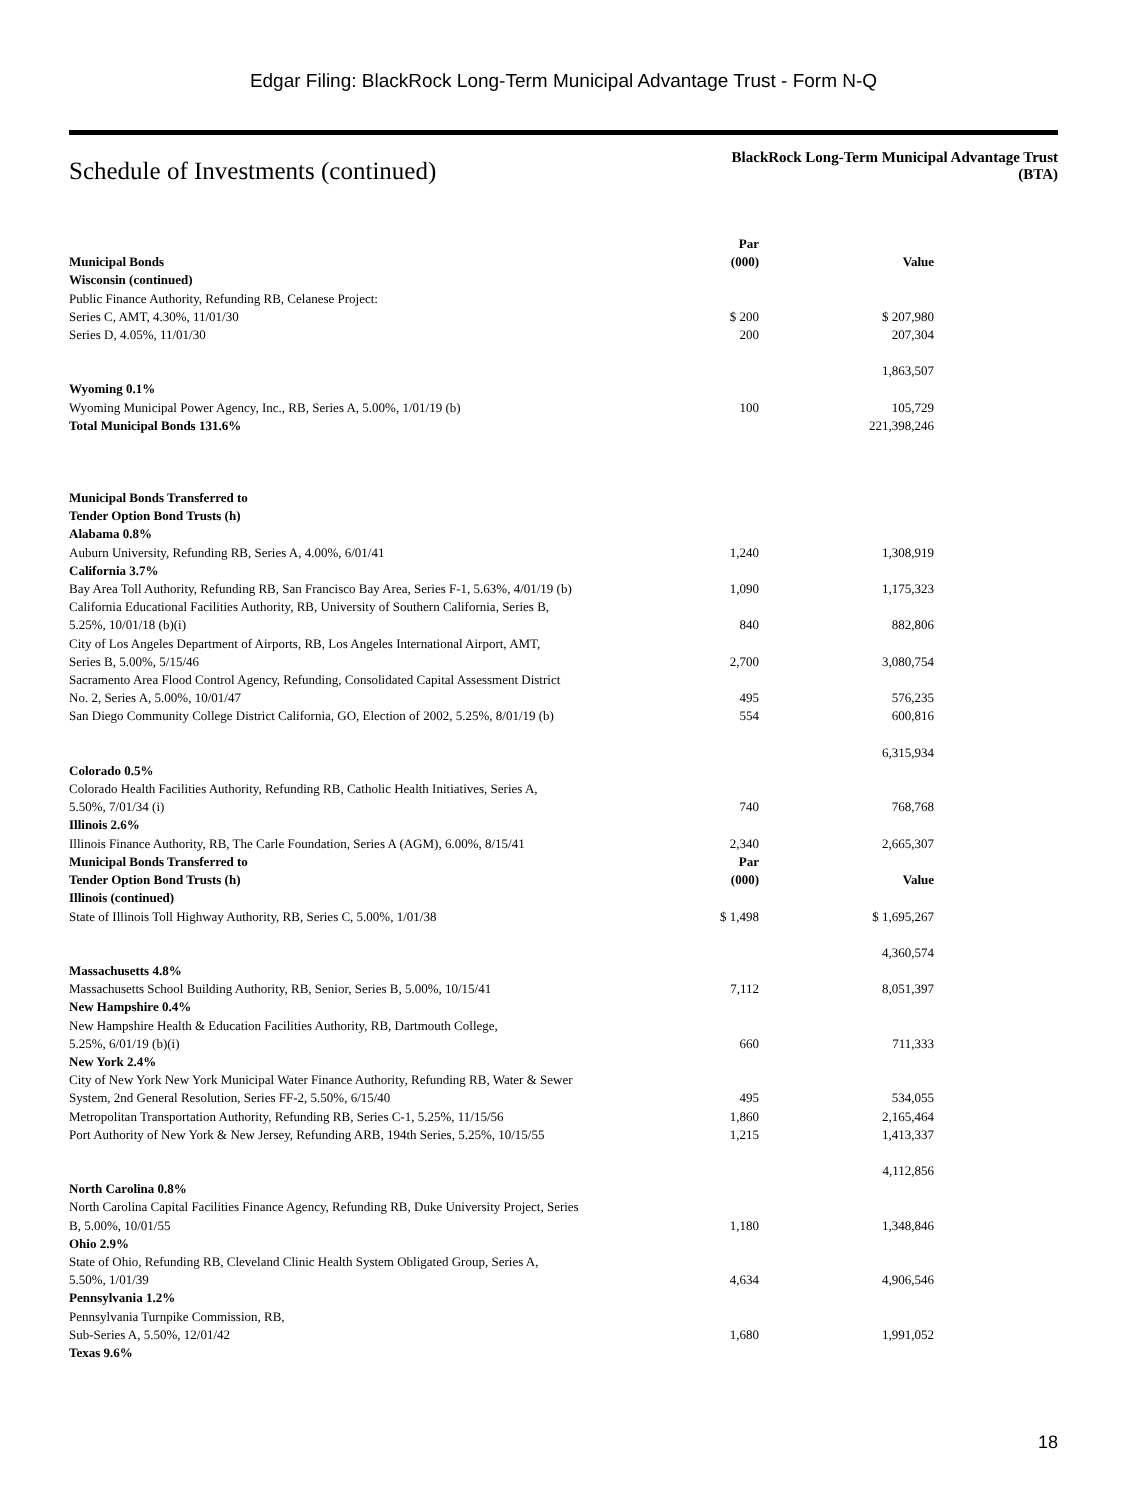Edgar Filing: BlackRock Long-Term Municipal Advantage Trust - Form N-Q
Schedule of Investments (continued)
BlackRock Long-Term Municipal Advantage Trust
(BTA)
| Municipal Bonds | Par (000) | Value |
| --- | --- | --- |
| Wisconsin (continued) | | |
| Public Finance Authority, Refunding RB, Celanese Project: | | |
| Series C, AMT, 4.30%, 11/01/30 | $ 200 | $ 207,980 |
| Series D, 4.05%, 11/01/30 | 200 | 207,304 |
| | | 1,863,507 |
| Wyoming 0.1% | | |
| Wyoming Municipal Power Agency, Inc., RB, Series A, 5.00%, 1/01/19 (b) | 100 | 105,729 |
| Total Municipal Bonds 131.6% | | 221,398,246 |
| Municipal Bonds Transferred to Tender Option Bond Trusts (h) | | |
| Alabama 0.8% | | |
| Auburn University, Refunding RB, Series A, 4.00%, 6/01/41 | 1,240 | 1,308,919 |
| California 3.7% | | |
| Bay Area Toll Authority, Refunding RB, San Francisco Bay Area, Series F-1, 5.63%, 4/01/19 (b) | 1,090 | 1,175,323 |
| California Educational Facilities Authority, RB, University of Southern California, Series B, 5.25%, 10/01/18 (b)(i) | 840 | 882,806 |
| City of Los Angeles Department of Airports, RB, Los Angeles International Airport, AMT, Series B, 5.00%, 5/15/46 | 2,700 | 3,080,754 |
| Sacramento Area Flood Control Agency, Refunding, Consolidated Capital Assessment District No. 2, Series A, 5.00%, 10/01/47 | 495 | 576,235 |
| San Diego Community College District California, GO, Election of 2002, 5.25%, 8/01/19 (b) | 554 | 600,816 |
| | | 6,315,934 |
| Colorado 0.5% | | |
| Colorado Health Facilities Authority, Refunding RB, Catholic Health Initiatives, Series A, 5.50%, 7/01/34 (i) | 740 | 768,768 |
| Illinois 2.6% | | |
| Illinois Finance Authority, RB, The Carle Foundation, Series A (AGM), 6.00%, 8/15/41 | 2,340 | 2,665,307 |
| Municipal Bonds Transferred to Tender Option Bond Trusts (h) | Par (000) | Value |
| Illinois (continued) | | |
| State of Illinois Toll Highway Authority, RB, Series C, 5.00%, 1/01/38 | $ 1,498 | $ 1,695,267 |
| | | 4,360,574 |
| Massachusetts 4.8% | | |
| Massachusetts School Building Authority, RB, Senior, Series B, 5.00%, 10/15/41 | 7,112 | 8,051,397 |
| New Hampshire 0.4% | | |
| New Hampshire Health & Education Facilities Authority, RB, Dartmouth College, 5.25%, 6/01/19 (b)(i) | 660 | 711,333 |
| New York 2.4% | | |
| City of New York New York Municipal Water Finance Authority, Refunding RB, Water & Sewer System, 2nd General Resolution, Series FF-2, 5.50%, 6/15/40 | 495 | 534,055 |
| Metropolitan Transportation Authority, Refunding RB, Series C-1, 5.25%, 11/15/56 | 1,860 | 2,165,464 |
| Port Authority of New York & New Jersey, Refunding ARB, 194th Series, 5.25%, 10/15/55 | 1,215 | 1,413,337 |
| | | 4,112,856 |
| North Carolina 0.8% | | |
| North Carolina Capital Facilities Finance Agency, Refunding RB, Duke University Project, Series B, 5.00%, 10/01/55 | 1,180 | 1,348,846 |
| Ohio 2.9% | | |
| State of Ohio, Refunding RB, Cleveland Clinic Health System Obligated Group, Series A, 5.50%, 1/01/39 | 4,634 | 4,906,546 |
| Pennsylvania 1.2% | | |
| Pennsylvania Turnpike Commission, RB, Sub-Series A, 5.50%, 12/01/42 | 1,680 | 1,991,052 |
| Texas 9.6% | | |
18